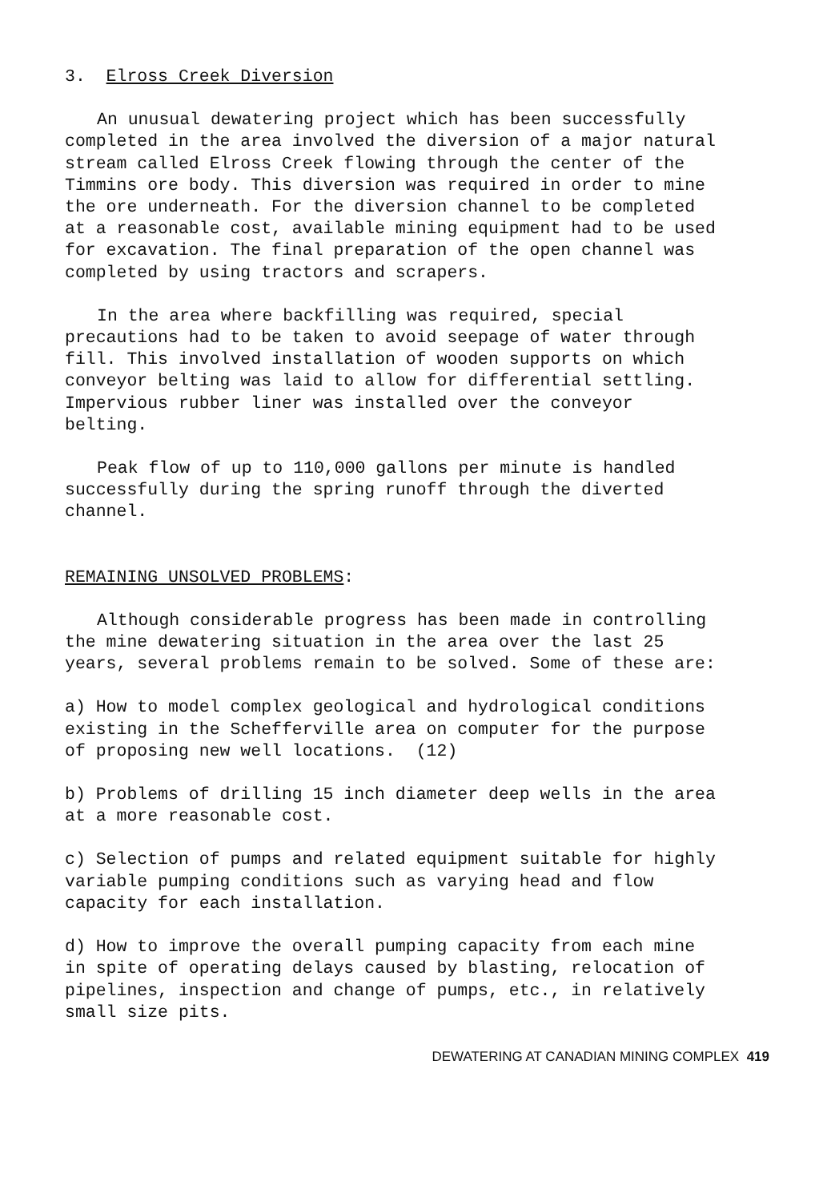3. Elross Creek Diversion
An unusual dewatering project which has been successfully completed in the area involved the diversion of a major natural stream called Elross Creek flowing through the center of the Timmins ore body. This diversion was required in order to mine the ore underneath. For the diversion channel to be completed at a reasonable cost, available mining equipment had to be used for excavation. The final preparation of the open channel was completed by using tractors and scrapers.
In the area where backfilling was required, special precautions had to be taken to avoid seepage of water through fill. This involved installation of wooden supports on which conveyor belting was laid to allow for differential settling. Impervious rubber liner was installed over the conveyor belting.
Peak flow of up to 110,000 gallons per minute is handled successfully during the spring runoff through the diverted channel.
REMAINING UNSOLVED PROBLEMS:
Although considerable progress has been made in controlling the mine dewatering situation in the area over the last 25 years, several problems remain to be solved. Some of these are:
a) How to model complex geological and hydrological conditions existing in the Schefferville area on computer for the purpose of proposing new well locations. (12)
b) Problems of drilling 15 inch diameter deep wells in the area at a more reasonable cost.
c) Selection of pumps and related equipment suitable for highly variable pumping conditions such as varying head and flow capacity for each installation.
d) How to improve the overall pumping capacity from each mine in spite of operating delays caused by blasting, relocation of pipelines, inspection and change of pumps, etc., in relatively small size pits.
DEWATERING AT CANADIAN MINING COMPLEX 419